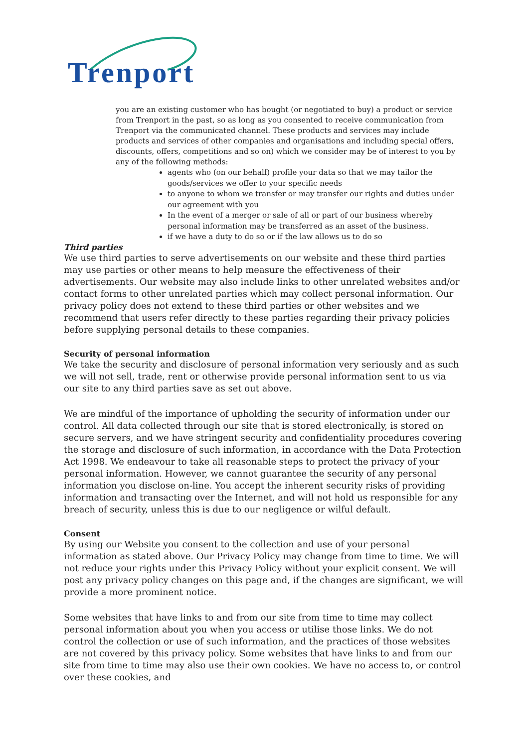Trenport
you are an existing customer who has bought (or negotiated to buy) a product or service from Trenport in the past, so as long as you consented to receive communication from Trenport via the communicated channel. These products and services may include products and services of other companies and organisations and including special offers, discounts, offers, competitions and so on) which we consider may be of interest to you by any of the following methods:
agents who (on our behalf) profile your data so that we may tailor the goods/services we offer to your specific needs
to anyone to whom we transfer or may transfer our rights and duties under our agreement with you
In the event of a merger or sale of all or part of our business whereby personal information may be transferred as an asset of the business.
if we have a duty to do so or if the law allows us to do so
Third parties
We use third parties to serve advertisements on our website and these third parties may use parties or other means to help measure the effectiveness of their advertisements. Our website may also include links to other unrelated websites and/or contact forms to other unrelated parties which may collect personal information. Our privacy policy does not extend to these third parties or other websites and we recommend that users refer directly to these parties regarding their privacy policies before supplying personal details to these companies.
Security of personal information
We take the security and disclosure of personal information very seriously and as such we will not sell, trade, rent or otherwise provide personal information sent to us via our site to any third parties save as set out above.
We are mindful of the importance of upholding the security of information under our control. All data collected through our site that is stored electronically, is stored on secure servers, and we have stringent security and confidentiality procedures covering the storage and disclosure of such information, in accordance with the Data Protection Act 1998. We endeavour to take all reasonable steps to protect the privacy of your personal information. However, we cannot guarantee the security of any personal information you disclose on-line. You accept the inherent security risks of providing information and transacting over the Internet, and will not hold us responsible for any breach of security, unless this is due to our negligence or wilful default.
Consent
By using our Website you consent to the collection and use of your personal information as stated above. Our Privacy Policy may change from time to time. We will not reduce your rights under this Privacy Policy without your explicit consent. We will post any privacy policy changes on this page and, if the changes are significant, we will provide a more prominent notice.
Some websites that have links to and from our site from time to time may collect personal information about you when you access or utilise those links. We do not control the collection or use of such information, and the practices of those websites are not covered by this privacy policy. Some websites that have links to and from our site from time to time may also use their own cookies. We have no access to, or control over these cookies, and